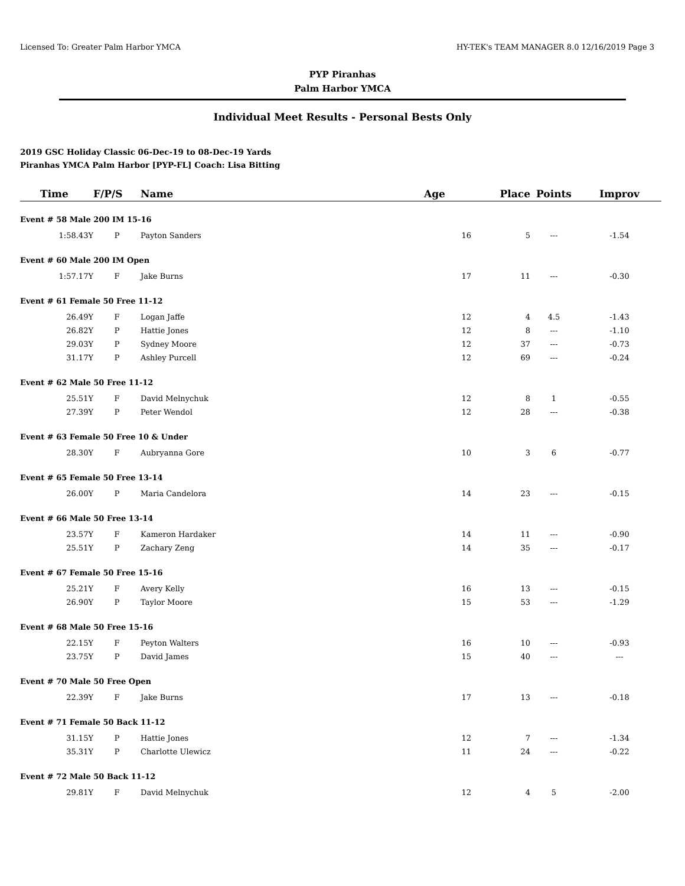Licensed To: Greater Palm Harbor YMCA HY-TEK's TEAM MANAGER 8.0 12/16/2019 Page 3
PYP Piranhas
Palm Harbor YMCA
Individual Meet Results - Personal Bests Only
2019 GSC Holiday Classic 06-Dec-19 to 08-Dec-19 Yards
Piranhas YMCA Palm Harbor [PYP-FL] Coach: Lisa Bitting
| Time | F/P/S | Name | Age | Place | Points | Improv |
| --- | --- | --- | --- | --- | --- | --- |
| Event # 58 Male 200 IM 15-16 | | | | | | |
| 1:58.43Y | P | Payton Sanders | 16 | 5 | --- | -1.54 |
| Event # 60 Male 200 IM Open | | | | | | |
| 1:57.17Y | F | Jake Burns | 17 | 11 | --- | -0.30 |
| Event # 61 Female 50 Free 11-12 | | | | | | |
| 26.49Y | F | Logan Jaffe | 12 | 4 | 4.5 | -1.43 |
| 26.82Y | P | Hattie Jones | 12 | 8 | --- | -1.10 |
| 29.03Y | P | Sydney Moore | 12 | 37 | --- | -0.73 |
| 31.17Y | P | Ashley Purcell | 12 | 69 | --- | -0.24 |
| Event # 62 Male 50 Free 11-12 | | | | | | |
| 25.51Y | F | David Melnychuk | 12 | 8 | 1 | -0.55 |
| 27.39Y | P | Peter Wendol | 12 | 28 | --- | -0.38 |
| Event # 63 Female 50 Free 10 & Under | | | | | | |
| 28.30Y | F | Aubryanna Gore | 10 | 3 | 6 | -0.77 |
| Event # 65 Female 50 Free 13-14 | | | | | | |
| 26.00Y | P | Maria Candelora | 14 | 23 | --- | -0.15 |
| Event # 66 Male 50 Free 13-14 | | | | | | |
| 23.57Y | F | Kameron Hardaker | 14 | 11 | --- | -0.90 |
| 25.51Y | P | Zachary Zeng | 14 | 35 | --- | -0.17 |
| Event # 67 Female 50 Free 15-16 | | | | | | |
| 25.21Y | F | Avery Kelly | 16 | 13 | --- | -0.15 |
| 26.90Y | P | Taylor Moore | 15 | 53 | --- | -1.29 |
| Event # 68 Male 50 Free 15-16 | | | | | | |
| 22.15Y | F | Peyton Walters | 16 | 10 | --- | -0.93 |
| 23.75Y | P | David James | 15 | 40 | --- | --- |
| Event # 70 Male 50 Free Open | | | | | | |
| 22.39Y | F | Jake Burns | 17 | 13 | --- | -0.18 |
| Event # 71 Female 50 Back 11-12 | | | | | | |
| 31.15Y | P | Hattie Jones | 12 | 7 | --- | -1.34 |
| 35.31Y | P | Charlotte Ulewicz | 11 | 24 | --- | -0.22 |
| Event # 72 Male 50 Back 11-12 | | | | | | |
| 29.81Y | F | David Melnychuk | 12 | 4 | 5 | -2.00 |